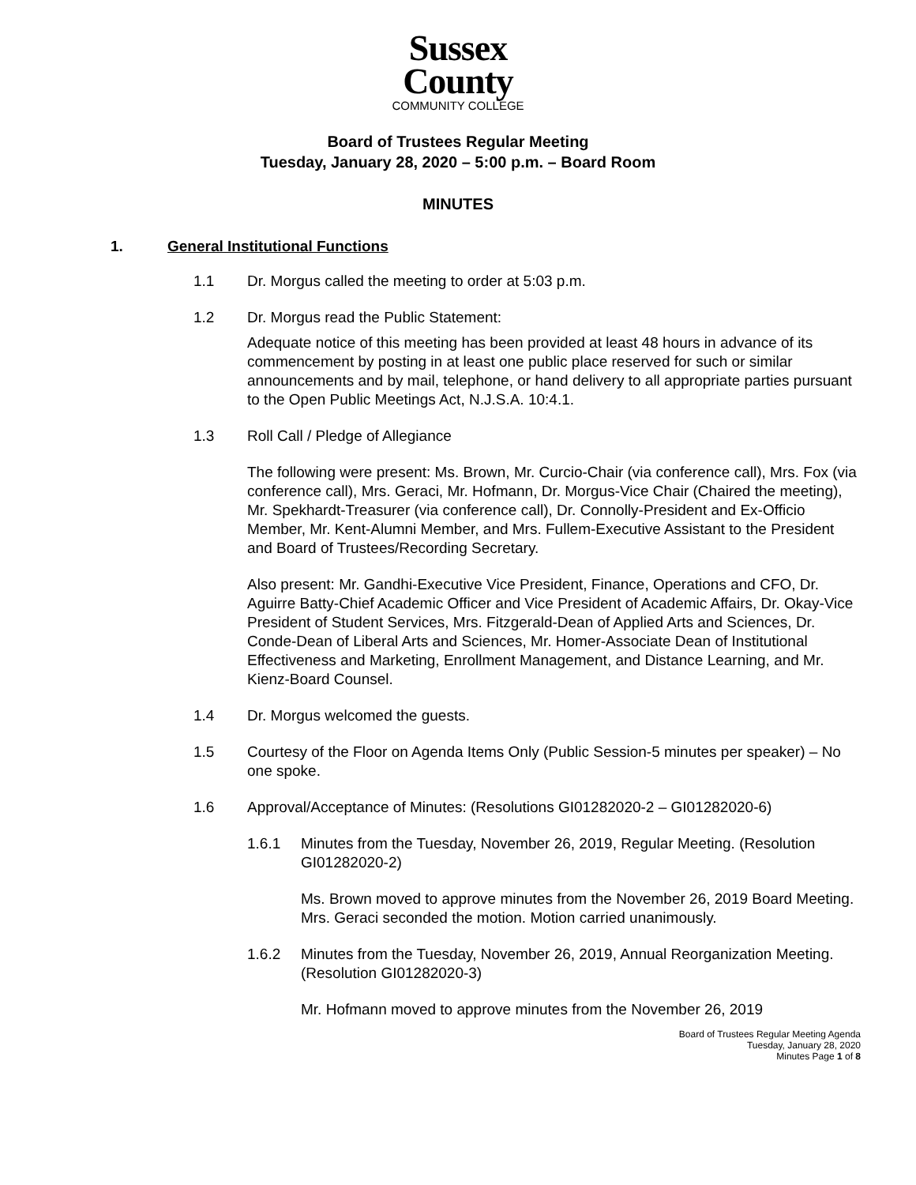Sussex
County
COMMUNITY COLLEGE
Board of Trustees Regular Meeting
Tuesday, January 28, 2020 – 5:00 p.m. – Board Room
MINUTES
1. General Institutional Functions
1.1 Dr. Morgus called the meeting to order at 5:03 p.m.
1.2 Dr. Morgus read the Public Statement:
Adequate notice of this meeting has been provided at least 48 hours in advance of its commencement by posting in at least one public place reserved for such or similar announcements and by mail, telephone, or hand delivery to all appropriate parties pursuant to the Open Public Meetings Act, N.J.S.A. 10:4.1.
1.3 Roll Call / Pledge of Allegiance
The following were present: Ms. Brown, Mr. Curcio-Chair (via conference call), Mrs. Fox (via conference call), Mrs. Geraci, Mr. Hofmann, Dr. Morgus-Vice Chair (Chaired the meeting), Mr. Spekhardt-Treasurer (via conference call), Dr. Connolly-President and Ex-Officio Member, Mr. Kent-Alumni Member, and Mrs. Fullem-Executive Assistant to the President and Board of Trustees/Recording Secretary.
Also present: Mr. Gandhi-Executive Vice President, Finance, Operations and CFO, Dr. Aguirre Batty-Chief Academic Officer and Vice President of Academic Affairs, Dr. Okay-Vice President of Student Services, Mrs. Fitzgerald-Dean of Applied Arts and Sciences, Dr. Conde-Dean of Liberal Arts and Sciences, Mr. Homer-Associate Dean of Institutional Effectiveness and Marketing, Enrollment Management, and Distance Learning, and Mr. Kienz-Board Counsel.
1.4 Dr. Morgus welcomed the guests.
1.5 Courtesy of the Floor on Agenda Items Only (Public Session-5 minutes per speaker) – No one spoke.
1.6 Approval/Acceptance of Minutes: (Resolutions GI01282020-2 – GI01282020-6)
1.6.1 Minutes from the Tuesday, November 26, 2019, Regular Meeting. (Resolution GI01282020-2)
Ms. Brown moved to approve minutes from the November 26, 2019 Board Meeting. Mrs. Geraci seconded the motion. Motion carried unanimously.
1.6.2 Minutes from the Tuesday, November 26, 2019, Annual Reorganization Meeting. (Resolution GI01282020-3)
Mr. Hofmann moved to approve minutes from the November 26, 2019
Board of Trustees Regular Meeting Agenda
Tuesday, January 28, 2020
Minutes Page 1 of 8